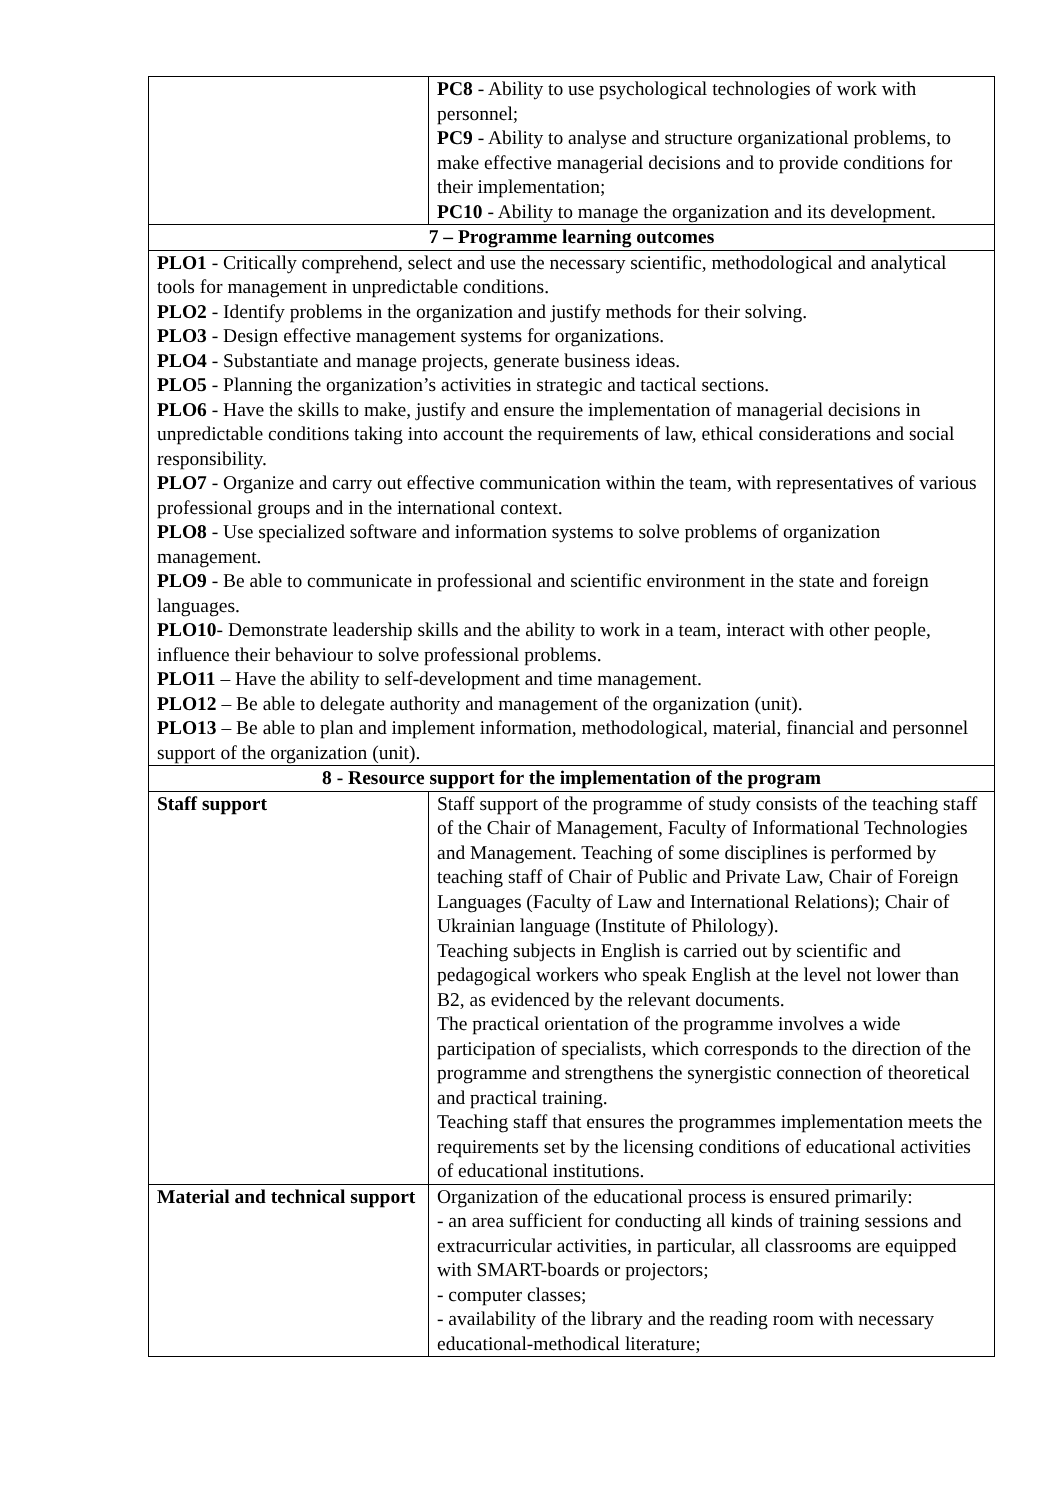| | PC8 - Ability to use psychological technologies of work with personnel; PC9 - Ability to analyse and structure organizational problems, to make effective managerial decisions and to provide conditions for their implementation; PC10 - Ability to manage the organization and its development. |
| 7 – Programme learning outcomes | |
| PLO1 - Critically comprehend, select and use the necessary scientific, methodological and analytical tools for management in unpredictable conditions. PLO2 - Identify problems in the organization and justify methods for their solving. PLO3 - Design effective management systems for organizations. PLO4 - Substantiate and manage projects, generate business ideas. PLO5 - Planning the organization’s activities in strategic and tactical sections. PLO6 - Have the skills to make, justify and ensure the implementation of managerial decisions in unpredictable conditions taking into account the requirements of law, ethical considerations and social responsibility. PLO7 - Organize and carry out effective communication within the team, with representatives of various professional groups and in the international context. PLO8 - Use specialized software and information systems to solve problems of organization management. PLO9 - Be able to communicate in professional and scientific environment in the state and foreign languages. PLO10 - Demonstrate leadership skills and the ability to work in a team, interact with other people, influence their behaviour to solve professional problems. PLO11 – Have the ability to self-development and time management. PLO12 – Be able to delegate authority and management of the organization (unit). PLO13 – Be able to plan and implement information, methodological, material, financial and personnel support of the organization (unit). | |
| 8 - Resource support for the implementation of the program | |
| Staff support | Staff support of the programme of study consists of the teaching staff of the Chair of Management, Faculty of Informational Technologies and Management. Teaching of some disciplines is performed by teaching staff of Chair of Public and Private Law, Chair of Foreign Languages (Faculty of Law and International Relations); Chair of Ukrainian language (Institute of Philology). Teaching subjects in English is carried out by scientific and pedagogical workers who speak English at the level not lower than B2, as evidenced by the relevant documents. The practical orientation of the programme involves a wide participation of specialists, which corresponds to the direction of the programme and strengthens the synergistic connection of theoretical and practical training. Teaching staff that ensures the programmes implementation meets the requirements set by the licensing conditions of educational activities of educational institutions. |
| Material and technical support | Organization of the educational process is ensured primarily: - an area sufficient for conducting all kinds of training sessions and extracurricular activities, in particular, all classrooms are equipped with SMART-boards or projectors; - computer classes; - availability of the library and the reading room with necessary educational-methodical literature; |